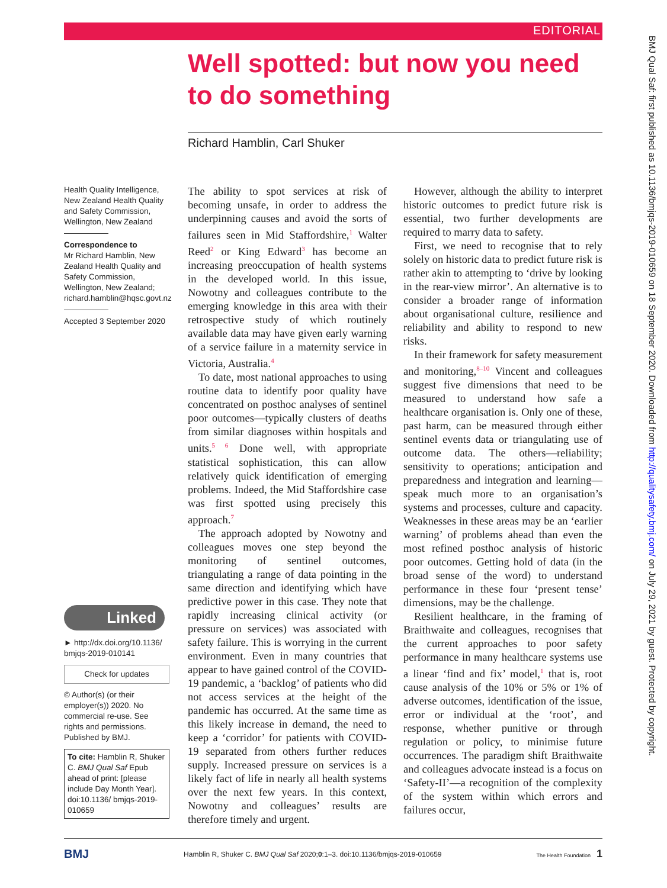EDITORIAL
Well spotted: but now you need to do something
Richard Hamblin, Carl Shuker
Health Quality Intelligence, New Zealand Health Quality and Safety Commission, Wellington, New Zealand
Correspondence to
Mr Richard Hamblin, New Zealand Health Quality and Safety Commission, Wellington, New Zealand; richard.hamblin@hqsc.govt.nz
Accepted 3 September 2020
Linked
► http://dx.doi.org/10.1136/ bmjqs-2019-010141
Check for updates
© Author(s) (or their employer(s)) 2020. No commercial re-use. See rights and permissions. Published by BMJ.
To cite: Hamblin R, Shuker C. BMJ Qual Saf Epub ahead of print: [please include Day Month Year]. doi:10.1136/ bmjqs-2019-010659
The ability to spot services at risk of becoming unsafe, in order to address the underpinning causes and avoid the sorts of failures seen in Mid Staffordshire,<sup>1</sup> Walter Reed<sup>2</sup> or King Edward<sup>3</sup> has become an increasing preoccupation of health systems in the developed world. In this issue, Nowotny and colleagues contribute to the emerging knowledge in this area with their retrospective study of which routinely available data may have given early warning of a service failure in a maternity service in Victoria, Australia.<sup>4</sup>
To date, most national approaches to using routine data to identify poor quality have concentrated on posthoc analyses of sentinel poor outcomes—typically clusters of deaths from similar diagnoses within hospitals and units.<sup>5 6</sup> Done well, with appropriate statistical sophistication, this can allow relatively quick identification of emerging problems. Indeed, the Mid Staffordshire case was first spotted using precisely this approach.<sup>7</sup>
The approach adopted by Nowotny and colleagues moves one step beyond the monitoring of sentinel outcomes, triangulating a range of data pointing in the same direction and identifying which have predictive power in this case. They note that rapidly increasing clinical activity (or pressure on services) was associated with safety failure. This is worrying in the current environment. Even in many countries that appear to have gained control of the COVID-19 pandemic, a ‘backlog’ of patients who did not access services at the height of the pandemic has occurred. At the same time as this likely increase in demand, the need to keep a ‘corridor’ for patients with COVID-19 separated from others further reduces supply. Increased pressure on services is a likely fact of life in nearly all health systems over the next few years. In this context, Nowotny and colleagues’ results are therefore timely and urgent.
However, although the ability to interpret historic outcomes to predict future risk is essential, two further developments are required to marry data to safety.
First, we need to recognise that to rely solely on historic data to predict future risk is rather akin to attempting to ‘drive by looking in the rear-view mirror’. An alternative is to consider a broader range of information about organisational culture, resilience and reliability and ability to respond to new risks.
In their framework for safety measurement and monitoring,<sup>8–10</sup> Vincent and colleagues suggest five dimensions that need to be measured to understand how safe a healthcare organisation is. Only one of these, past harm, can be measured through either sentinel events data or triangulating use of outcome data. The others—reliability; sensitivity to operations; anticipation and preparedness and integration and learning—speak much more to an organisation’s systems and processes, culture and capacity. Weaknesses in these areas may be an ‘earlier warning’ of problems ahead than even the most refined posthoc analysis of historic poor outcomes. Getting hold of data (in the broad sense of the word) to understand performance in these four ‘present tense’ dimensions, may be the challenge.
Resilient healthcare, in the framing of Braithwaite and colleagues, recognises that the current approaches to poor safety performance in many healthcare systems use a linear ‘find and fix’ model,<sup>1</sup> that is, root cause analysis of the 10% or 5% or 1% of adverse outcomes, identification of the issue, error or individual at the ‘root’, and response, whether punitive or through regulation or policy, to minimise future occurrences. The paradigm shift Braithwaite and colleagues advocate instead is a focus on ‘Safety-II’—a recognition of the complexity of the system within which errors and failures occur,
BMJ Hamblin R, Shuker C. BMJ Qual Saf 2020;0:1–3. doi:10.1136/bmjqs-2019-010659 The Health Foundation 1
BMJ Qual Saf: first published as 10.1136/bmjqs-2019-010659 on 18 September 2020. Downloaded from http://qualitysafety.bmj.com/ on July 29, 2021 by guest. Protected by copyright.